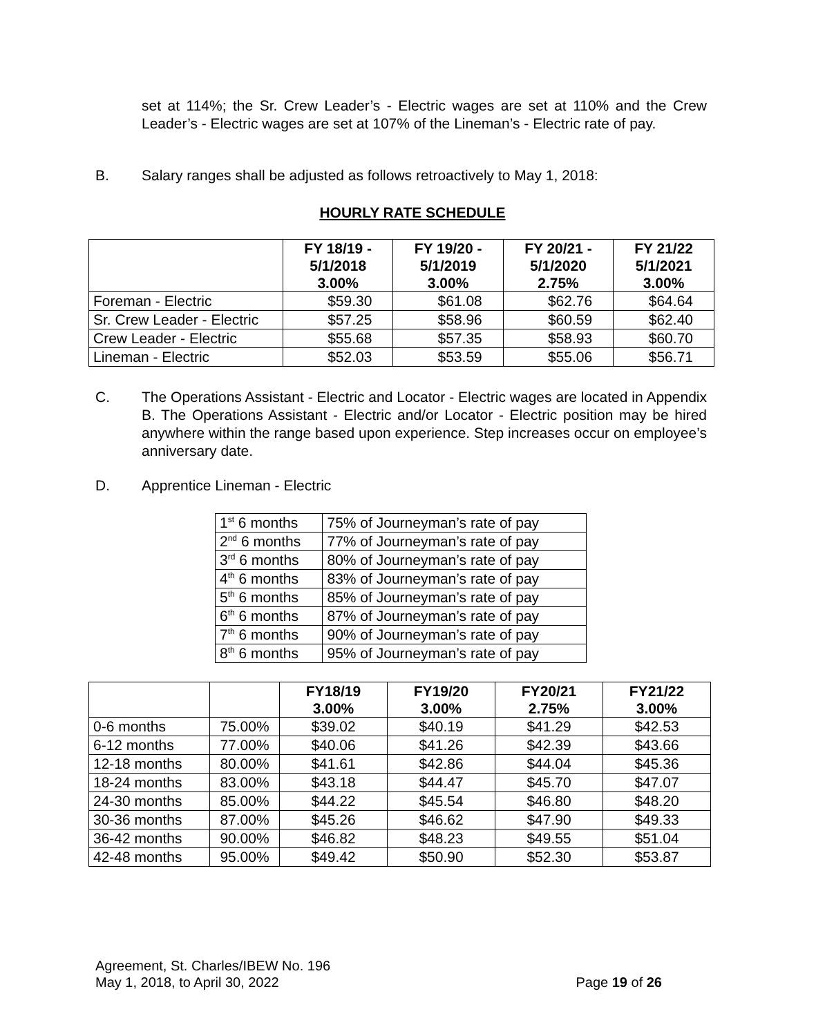set at 114%; the Sr. Crew Leader’s - Electric wages are set at 110% and the Crew Leader’s - Electric wages are set at 107% of the Lineman’s - Electric rate of pay.
B. Salary ranges shall be adjusted as follows retroactively to May 1, 2018:
HOURLY RATE SCHEDULE
| | FY 18/19 - 5/1/2018 3.00% | FY 19/20 - 5/1/2019 3.00% | FY 20/21 - 5/1/2020 2.75% | FY 21/22 5/1/2021 3.00% |
| --- | --- | --- | --- | --- |
| Foreman - Electric | $59.30 | $61.08 | $62.76 | $64.64 |
| Sr. Crew Leader - Electric | $57.25 | $58.96 | $60.59 | $62.40 |
| Crew Leader - Electric | $55.68 | $57.35 | $58.93 | $60.70 |
| Lineman - Electric | $52.03 | $53.59 | $55.06 | $56.71 |
C. The Operations Assistant - Electric and Locator - Electric wages are located in Appendix B. The Operations Assistant - Electric and/or Locator - Electric position may be hired anywhere within the range based upon experience. Step increases occur on employee’s anniversary date.
D. Apprentice Lineman - Electric
| 1<sup>st</sup> 6 months | 75% of Journeyman’s rate of pay |
| 2<sup>nd</sup> 6 months | 77% of Journeyman’s rate of pay |
| 3<sup>rd</sup> 6 months | 80% of Journeyman’s rate of pay |
| 4<sup>th</sup> 6 months | 83% of Journeyman’s rate of pay |
| 5<sup>th</sup> 6 months | 85% of Journeyman’s rate of pay |
| 6<sup>th</sup> 6 months | 87% of Journeyman’s rate of pay |
| 7<sup>th</sup> 6 months | 90% of Journeyman’s rate of pay |
| 8<sup>th</sup> 6 months | 95% of Journeyman’s rate of pay |
| | | FY18/19 3.00% | FY19/20 3.00% | FY20/21 2.75% | FY21/22 3.00% |
| --- | --- | --- | --- | --- | --- |
| 0-6 months | 75.00% | $39.02 | $40.19 | $41.29 | $42.53 |
| 6-12 months | 77.00% | $40.06 | $41.26 | $42.39 | $43.66 |
| 12-18 months | 80.00% | $41.61 | $42.86 | $44.04 | $45.36 |
| 18-24 months | 83.00% | $43.18 | $44.47 | $45.70 | $47.07 |
| 24-30 months | 85.00% | $44.22 | $45.54 | $46.80 | $48.20 |
| 30-36 months | 87.00% | $45.26 | $46.62 | $47.90 | $49.33 |
| 36-42 months | 90.00% | $46.82 | $48.23 | $49.55 | $51.04 |
| 42-48 months | 95.00% | $49.42 | $50.90 | $52.30 | $53.87 |
Agreement, St. Charles/IBEW No. 196
May 1, 2018, to April 30, 2022 Page 19 of 26